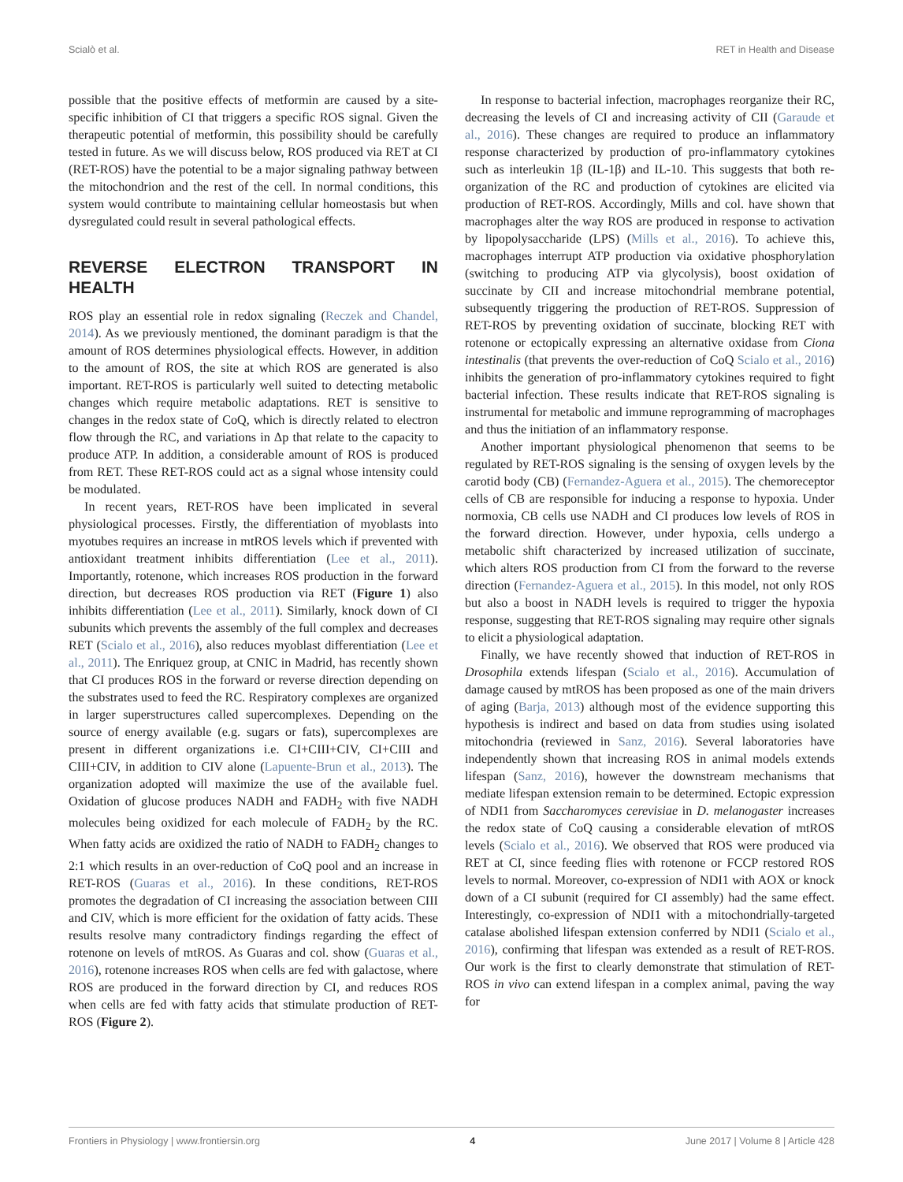Scialò et al. RET in Health and Disease
possible that the positive effects of metformin are caused by a site-specific inhibition of CI that triggers a specific ROS signal. Given the therapeutic potential of metformin, this possibility should be carefully tested in future. As we will discuss below, ROS produced via RET at CI (RET-ROS) have the potential to be a major signaling pathway between the mitochondrion and the rest of the cell. In normal conditions, this system would contribute to maintaining cellular homeostasis but when dysregulated could result in several pathological effects.
REVERSE ELECTRON TRANSPORT IN HEALTH
ROS play an essential role in redox signaling (Reczek and Chandel, 2014). As we previously mentioned, the dominant paradigm is that the amount of ROS determines physiological effects. However, in addition to the amount of ROS, the site at which ROS are generated is also important. RET-ROS is particularly well suited to detecting metabolic changes which require metabolic adaptations. RET is sensitive to changes in the redox state of CoQ, which is directly related to electron flow through the RC, and variations in Δp that relate to the capacity to produce ATP. In addition, a considerable amount of ROS is produced from RET. These RET-ROS could act as a signal whose intensity could be modulated.
In recent years, RET-ROS have been implicated in several physiological processes. Firstly, the differentiation of myoblasts into myotubes requires an increase in mtROS levels which if prevented with antioxidant treatment inhibits differentiation (Lee et al., 2011). Importantly, rotenone, which increases ROS production in the forward direction, but decreases ROS production via RET (Figure 1) also inhibits differentiation (Lee et al., 2011). Similarly, knock down of CI subunits which prevents the assembly of the full complex and decreases RET (Scialo et al., 2016), also reduces myoblast differentiation (Lee et al., 2011). The Enriquez group, at CNIC in Madrid, has recently shown that CI produces ROS in the forward or reverse direction depending on the substrates used to feed the RC. Respiratory complexes are organized in larger superstructures called supercomplexes. Depending on the source of energy available (e.g. sugars or fats), supercomplexes are present in different organizations i.e. CI+CIII+CIV, CI+CIII and CIII+CIV, in addition to CIV alone (Lapuente-Brun et al., 2013). The organization adopted will maximize the use of the available fuel. Oxidation of glucose produces NADH and FADH<sub>2</sub> with five NADH molecules being oxidized for each molecule of FADH<sub>2</sub> by the RC. When fatty acids are oxidized the ratio of NADH to FADH<sub>2</sub> changes to 2:1 which results in an over-reduction of CoQ pool and an increase in RET-ROS (Guaras et al., 2016). In these conditions, RET-ROS promotes the degradation of CI increasing the association between CIII and CIV, which is more efficient for the oxidation of fatty acids. These results resolve many contradictory findings regarding the effect of rotenone on levels of mtROS. As Guaras and col. show (Guaras et al., 2016), rotenone increases ROS when cells are fed with galactose, where ROS are produced in the forward direction by CI, and reduces ROS when cells are fed with fatty acids that stimulate production of RET-ROS (Figure 2).
In response to bacterial infection, macrophages reorganize their RC, decreasing the levels of CI and increasing activity of CII (Garaude et al., 2016). These changes are required to produce an inflammatory response characterized by production of pro-inflammatory cytokines such as interleukin 1β (IL-1β) and IL-10. This suggests that both re-organization of the RC and production of cytokines are elicited via production of RET-ROS. Accordingly, Mills and col. have shown that macrophages alter the way ROS are produced in response to activation by lipopolysaccharide (LPS) (Mills et al., 2016). To achieve this, macrophages interrupt ATP production via oxidative phosphorylation (switching to producing ATP via glycolysis), boost oxidation of succinate by CII and increase mitochondrial membrane potential, subsequently triggering the production of RET-ROS. Suppression of RET-ROS by preventing oxidation of succinate, blocking RET with rotenone or ectopically expressing an alternative oxidase from Ciona intestinalis (that prevents the over-reduction of CoQ Scialo et al., 2016) inhibits the generation of pro-inflammatory cytokines required to fight bacterial infection. These results indicate that RET-ROS signaling is instrumental for metabolic and immune reprogramming of macrophages and thus the initiation of an inflammatory response.
Another important physiological phenomenon that seems to be regulated by RET-ROS signaling is the sensing of oxygen levels by the carotid body (CB) (Fernandez-Aguera et al., 2015). The chemoreceptor cells of CB are responsible for inducing a response to hypoxia. Under normoxia, CB cells use NADH and CI produces low levels of ROS in the forward direction. However, under hypoxia, cells undergo a metabolic shift characterized by increased utilization of succinate, which alters ROS production from CI from the forward to the reverse direction (Fernandez-Aguera et al., 2015). In this model, not only ROS but also a boost in NADH levels is required to trigger the hypoxia response, suggesting that RET-ROS signaling may require other signals to elicit a physiological adaptation.
Finally, we have recently showed that induction of RET-ROS in Drosophila extends lifespan (Scialo et al., 2016). Accumulation of damage caused by mtROS has been proposed as one of the main drivers of aging (Barja, 2013) although most of the evidence supporting this hypothesis is indirect and based on data from studies using isolated mitochondria (reviewed in Sanz, 2016). Several laboratories have independently shown that increasing ROS in animal models extends lifespan (Sanz, 2016), however the downstream mechanisms that mediate lifespan extension remain to be determined. Ectopic expression of NDI1 from Saccharomyces cerevisiae in D. melanogaster increases the redox state of CoQ causing a considerable elevation of mtROS levels (Scialo et al., 2016). We observed that ROS were produced via RET at CI, since feeding flies with rotenone or FCCP restored ROS levels to normal. Moreover, co-expression of NDI1 with AOX or knock down of a CI subunit (required for CI assembly) had the same effect. Interestingly, co-expression of NDI1 with a mitochondrially-targeted catalase abolished lifespan extension conferred by NDI1 (Scialo et al., 2016), confirming that lifespan was extended as a result of RET-ROS. Our work is the first to clearly demonstrate that stimulation of RET-ROS in vivo can extend lifespan in a complex animal, paving the way for
Frontiers in Physiology | www.frontiersin.org 4 June 2017 | Volume 8 | Article 428